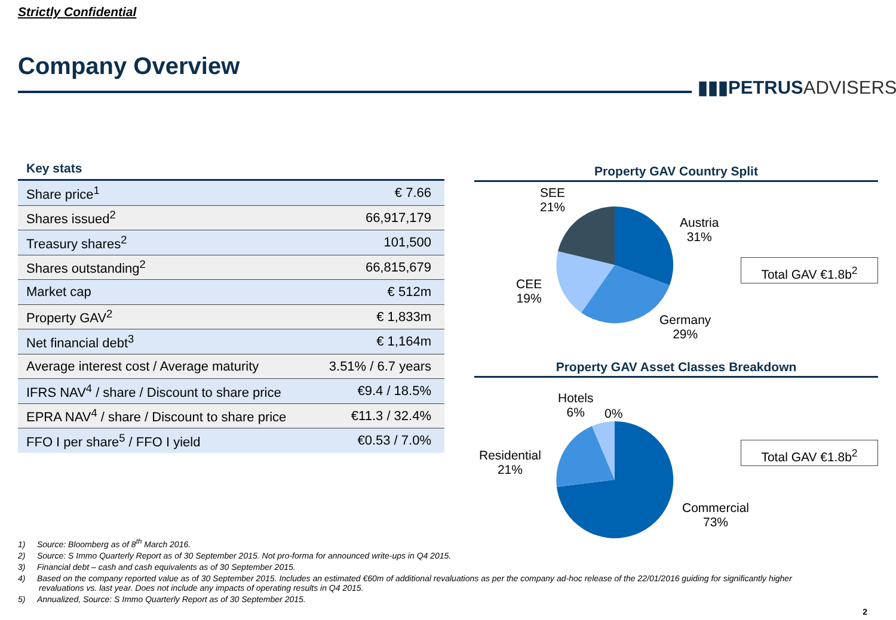Strictly Confidential
Company Overview
▮▮▮PETRUSADVISERS
Key stats
| Share price<sup>1</sup> | € 7.66 |
| Shares issued<sup>2</sup> | 66,917,179 |
| Treasury shares<sup>2</sup> | 101,500 |
| Shares outstanding<sup>2</sup> | 66,815,679 |
| Market cap | € 512m |
| Property GAV<sup>2</sup> | € 1,833m |
| Net financial debt<sup>3</sup> | € 1,164m |
| Average interest cost / Average maturity | 3.51% / 6.7 years |
| IFRS NAV<sup>4</sup> / share / Discount to share price | €9.4 / 18.5% |
| EPRA NAV<sup>4</sup> / share / Discount to share price | €11.3 / 32.4% |
| FFO I per share<sup>5</sup> / FFO I yield | €0.53 / 7.0% |
Property GAV Country Split
SEE
21%
Austria
31%
CEE
19%
Germany
29%
Total GAV €1.8b<sup>2</sup>
Property GAV Asset Classes Breakdown
Hotels
6%
0%
Residential
21%
Commercial
73%
Total GAV €1.8b<sup>2</sup>
1) Source: Bloomberg as of 8<sup>th</sup> March 2016.
2) Source: S Immo Quarterly Report as of 30 September 2015. Not pro-forma for announced write-ups in Q4 2015.
3) Financial debt – cash and cash equivalents as of 30 September 2015.
4) Based on the company reported value as of 30 September 2015. Includes an estimated €60m of additional revaluations as per the company ad-hoc release of the 22/01/2016 guiding for significantly higher revaluations vs. last year. Does not include any impacts of operating results in Q4 2015.
5) Annualized, Source: S Immo Quarterly Report as of 30 September 2015.
2